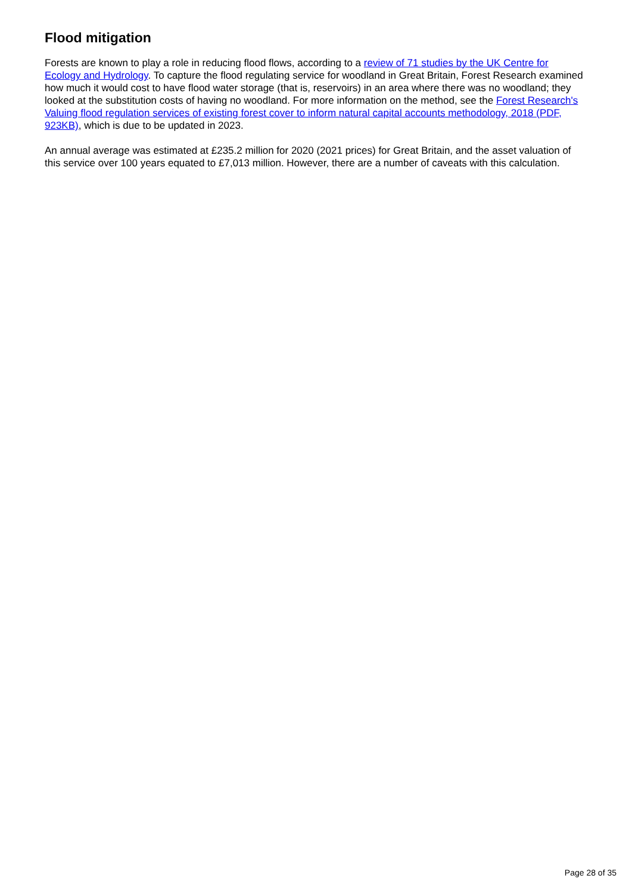Flood mitigation
Forests are known to play a role in reducing flood flows, according to a review of 71 studies by the UK Centre for Ecology and Hydrology. To capture the flood regulating service for woodland in Great Britain, Forest Research examined how much it would cost to have flood water storage (that is, reservoirs) in an area where there was no woodland; they looked at the substitution costs of having no woodland. For more information on the method, see the Forest Research's Valuing flood regulation services of existing forest cover to inform natural capital accounts methodology, 2018 (PDF, 923KB), which is due to be updated in 2023.
An annual average was estimated at £235.2 million for 2020 (2021 prices) for Great Britain, and the asset valuation of this service over 100 years equated to £7,013 million. However, there are a number of caveats with this calculation.
Page 28 of 35